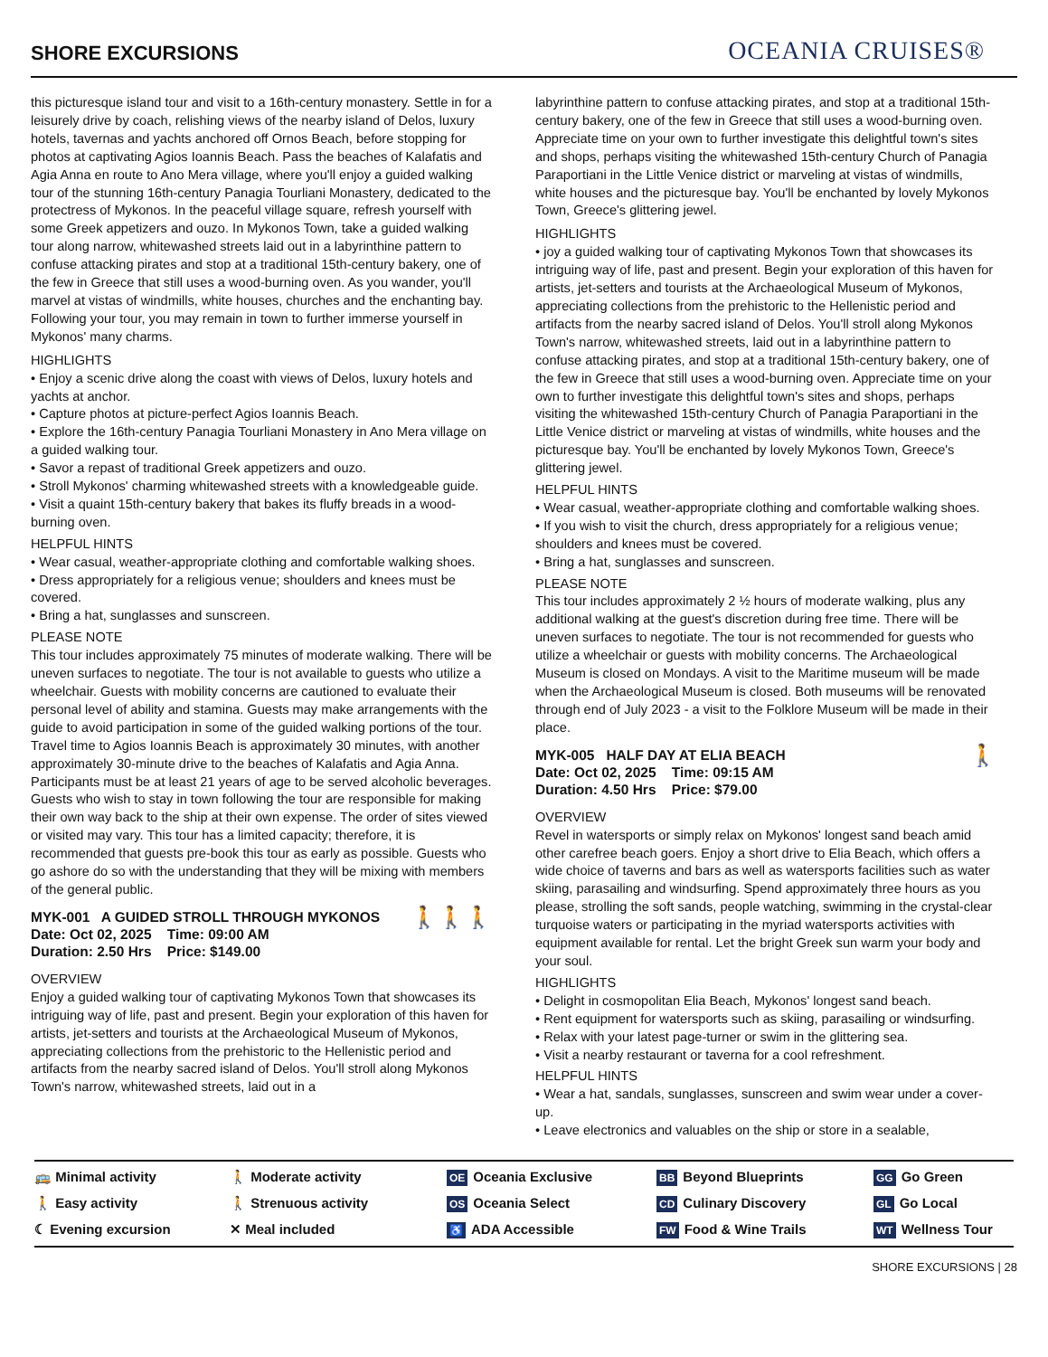SHORE EXCURSIONS
OCEANIA CRUISES®
this picturesque island tour and visit to a 16th-century monastery. Settle in for a leisurely drive by coach, relishing views of the nearby island of Delos, luxury hotels, tavernas and yachts anchored off Ornos Beach, before stopping for photos at captivating Agios Ioannis Beach. Pass the beaches of Kalafatis and Agia Anna en route to Ano Mera village, where you'll enjoy a guided walking tour of the stunning 16th-century Panagia Tourliani Monastery, dedicated to the protectress of Mykonos. In the peaceful village square, refresh yourself with some Greek appetizers and ouzo. In Mykonos Town, take a guided walking tour along narrow, whitewashed streets laid out in a labyrinthine pattern to confuse attacking pirates and stop at a traditional 15th-century bakery, one of the few in Greece that still uses a wood-burning oven. As you wander, you'll marvel at vistas of windmills, white houses, churches and the enchanting bay. Following your tour, you may remain in town to further immerse yourself in Mykonos' many charms.
HIGHLIGHTS
• Enjoy a scenic drive along the coast with views of Delos, luxury hotels and yachts at anchor.
• Capture photos at picture-perfect Agios Ioannis Beach.
• Explore the 16th-century Panagia Tourliani Monastery in Ano Mera village on a guided walking tour.
• Savor a repast of traditional Greek appetizers and ouzo.
• Stroll Mykonos' charming whitewashed streets with a knowledgeable guide.
• Visit a quaint 15th-century bakery that bakes its fluffy breads in a wood-burning oven.
HELPFUL HINTS
• Wear casual, weather-appropriate clothing and comfortable walking shoes.
• Dress appropriately for a religious venue; shoulders and knees must be covered.
• Bring a hat, sunglasses and sunscreen.
PLEASE NOTE
This tour includes approximately 75 minutes of moderate walking. There will be uneven surfaces to negotiate. The tour is not available to guests who utilize a wheelchair. Guests with mobility concerns are cautioned to evaluate their personal level of ability and stamina. Guests may make arrangements with the guide to avoid participation in some of the guided walking portions of the tour. Travel time to Agios Ioannis Beach is approximately 30 minutes, with another approximately 30-minute drive to the beaches of Kalafatis and Agia Anna. Participants must be at least 21 years of age to be served alcoholic beverages. Guests who wish to stay in town following the tour are responsible for making their own way back to the ship at their own expense. The order of sites viewed or visited may vary. This tour has a limited capacity; therefore, it is recommended that guests pre-book this tour as early as possible. Guests who go ashore do so with the understanding that they will be mixing with members of the general public.
MYK-001 A GUIDED STROLL THROUGH MYKONOS
Date: Oct 02, 2025 Time: 09:00 AM
Duration: 2.50 Hrs Price: $149.00
🚶🚶🚶
OVERVIEW
Enjoy a guided walking tour of captivating Mykonos Town that showcases its intriguing way of life, past and present. Begin your exploration of this haven for artists, jet-setters and tourists at the Archaeological Museum of Mykonos, appreciating collections from the prehistoric to the Hellenistic period and artifacts from the nearby sacred island of Delos. You'll stroll along Mykonos Town's narrow, whitewashed streets, laid out in a
labyrinthine pattern to confuse attacking pirates, and stop at a traditional 15th-century bakery, one of the few in Greece that still uses a wood-burning oven. Appreciate time on your own to further investigate this delightful town's sites and shops, perhaps visiting the whitewashed 15th-century Church of Panagia Paraportiani in the Little Venice district or marveling at vistas of windmills, white houses and the picturesque bay. You'll be enchanted by lovely Mykonos Town, Greece's glittering jewel.
HIGHLIGHTS
• joy a guided walking tour of captivating Mykonos Town that showcases its intriguing way of life, past and present. Begin your exploration of this haven for artists, jet-setters and tourists at the Archaeological Museum of Mykonos, appreciating collections from the prehistoric to the Hellenistic period and artifacts from the nearby sacred island of Delos. You'll stroll along Mykonos Town's narrow, whitewashed streets, laid out in a labyrinthine pattern to confuse attacking pirates, and stop at a traditional 15th-century bakery, one of the few in Greece that still uses a wood-burning oven. Appreciate time on your own to further investigate this delightful town's sites and shops, perhaps visiting the whitewashed 15th-century Church of Panagia Paraportiani in the Little Venice district or marveling at vistas of windmills, white houses and the picturesque bay. You'll be enchanted by lovely Mykonos Town, Greece's glittering jewel.
HELPFUL HINTS
• Wear casual, weather-appropriate clothing and comfortable walking shoes.
• If you wish to visit the church, dress appropriately for a religious venue; shoulders and knees must be covered.
• Bring a hat, sunglasses and sunscreen.
PLEASE NOTE
This tour includes approximately 2 ½ hours of moderate walking, plus any additional walking at the guest's discretion during free time. There will be uneven surfaces to negotiate. The tour is not recommended for guests who utilize a wheelchair or guests with mobility concerns. The Archaeological Museum is closed on Mondays. A visit to the Maritime museum will be made when the Archaeological Museum is closed. Both museums will be renovated through end of July 2023 - a visit to the Folklore Museum will be made in their place.
MYK-005 HALF DAY AT ELIA BEACH
Date: Oct 02, 2025 Time: 09:15 AM
Duration: 4.50 Hrs Price: $79.00
🚶
OVERVIEW
Revel in watersports or simply relax on Mykonos' longest sand beach amid other carefree beach goers. Enjoy a short drive to Elia Beach, which offers a wide choice of taverns and bars as well as watersports facilities such as water skiing, parasailing and windsurfing. Spend approximately three hours as you please, strolling the soft sands, people watching, swimming in the crystal-clear turquoise waters or participating in the myriad watersports activities with equipment available for rental. Let the bright Greek sun warm your body and your soul.
HIGHLIGHTS
• Delight in cosmopolitan Elia Beach, Mykonos' longest sand beach.
• Rent equipment for watersports such as skiing, parasailing or windsurfing.
• Relax with your latest page-turner or swim in the glittering sea.
• Visit a nearby restaurant or taverna for a cool refreshment.
HELPFUL HINTS
• Wear a hat, sandals, sunglasses, sunscreen and swim wear under a cover-up.
• Leave electronics and valuables on the ship or store in a sealable,
🚌 Minimal activity 🚶 Moderate activity OE Oceania Exclusive BB Beyond Blueprints GG Go Green 🚶 Easy activity 🚶 Strenuous activity OS Oceania Select CD Culinary Discovery GL Go Local ☾ Evening excursion ✕ Meal included ♿ ADA Accessible FW Food & Wine Trails WT Wellness Tour
SHORE EXCURSIONS | 28